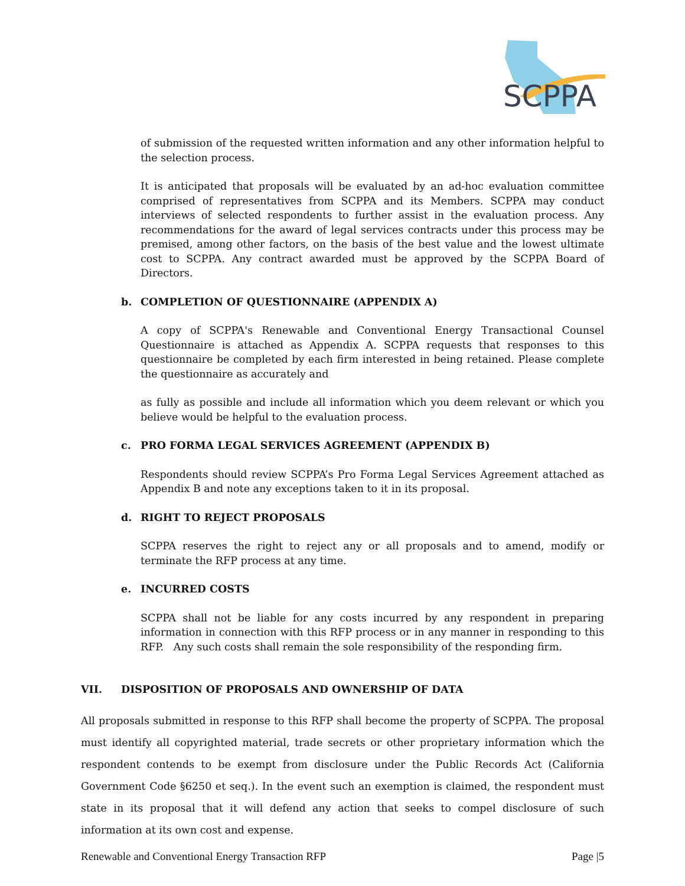SCPPA
of submission of the requested written information and any other information helpful to the selection process.
It is anticipated that proposals will be evaluated by an ad-hoc evaluation committee comprised of representatives from SCPPA and its Members. SCPPA may conduct interviews of selected respondents to further assist in the evaluation process. Any recommendations for the award of legal services contracts under this process may be premised, among other factors, on the basis of the best value and the lowest ultimate cost to SCPPA. Any contract awarded must be approved by the SCPPA Board of Directors.
b. COMPLETION OF QUESTIONNAIRE (APPENDIX A)
A copy of SCPPA's Renewable and Conventional Energy Transactional Counsel Questionnaire is attached as Appendix A. SCPPA requests that responses to this questionnaire be completed by each firm interested in being retained. Please complete the questionnaire as accurately and
as fully as possible and include all information which you deem relevant or which you believe would be helpful to the evaluation process.
c. PRO FORMA LEGAL SERVICES AGREEMENT (APPENDIX B)
Respondents should review SCPPA’s Pro Forma Legal Services Agreement attached as Appendix B and note any exceptions taken to it in its proposal.
d. RIGHT TO REJECT PROPOSALS
SCPPA reserves the right to reject any or all proposals and to amend, modify or terminate the RFP process at any time.
e. INCURRED COSTS
SCPPA shall not be liable for any costs incurred by any respondent in preparing information in connection with this RFP process or in any manner in responding to this RFP. Any such costs shall remain the sole responsibility of the responding firm.
VII. DISPOSITION OF PROPOSALS AND OWNERSHIP OF DATA
All proposals submitted in response to this RFP shall become the property of SCPPA. The proposal must identify all copyrighted material, trade secrets or other proprietary information which the respondent contends to be exempt from disclosure under the Public Records Act (California Government Code §6250 et seq.). In the event such an exemption is claimed, the respondent must state in its proposal that it will defend any action that seeks to compel disclosure of such information at its own cost and expense.
Renewable and Conventional Energy Transaction RFP Page |5